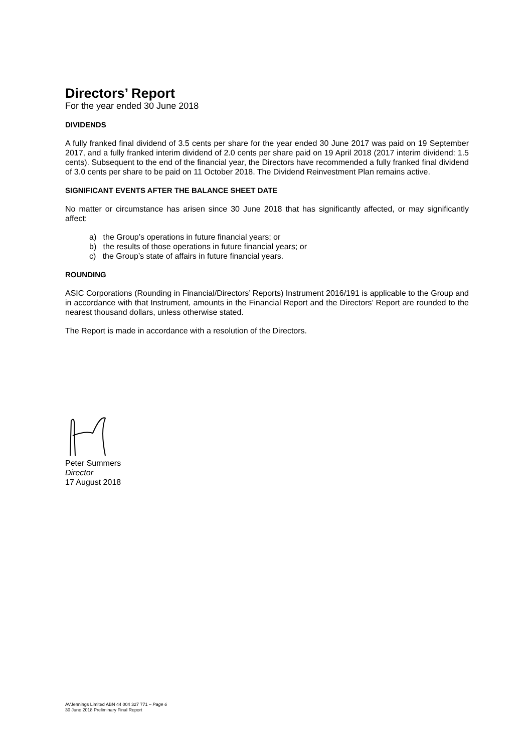Directors’ Report
For the year ended 30 June 2018
DIVIDENDS
A fully franked final dividend of 3.5 cents per share for the year ended 30 June 2017 was paid on 19 September 2017, and a fully franked interim dividend of 2.0 cents per share paid on 19 April 2018 (2017 interim dividend: 1.5 cents). Subsequent to the end of the financial year, the Directors have recommended a fully franked final dividend of 3.0 cents per share to be paid on 11 October 2018. The Dividend Reinvestment Plan remains active.
SIGNIFICANT EVENTS AFTER THE BALANCE SHEET DATE
No matter or circumstance has arisen since 30 June 2018 that has significantly affected, or may significantly affect:
a) the Group’s operations in future financial years; or
b) the results of those operations in future financial years; or
c) the Group’s state of affairs in future financial years.
ROUNDING
ASIC Corporations (Rounding in Financial/Directors’ Reports) Instrument 2016/191 is applicable to the Group and in accordance with that Instrument, amounts in the Financial Report and the Directors’ Report are rounded to the nearest thousand dollars, unless otherwise stated.
The Report is made in accordance with a resolution of the Directors.
Peter Summers
Director
17 August 2018
AVJennings Limited ABN 44 004 327 771 – Page 6
30 June 2018 Preliminary Final Report